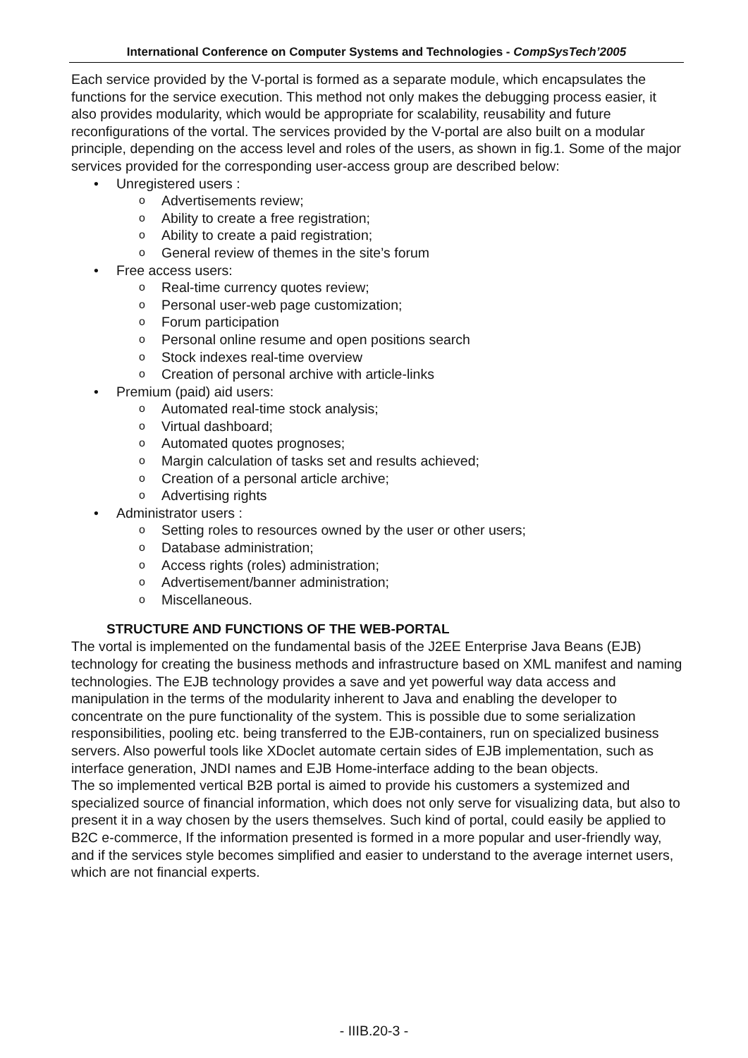International Conference on Computer Systems and Technologies - CompSysTech’2005
Each service provided by the V-portal is formed as a separate module, which encapsulates the functions for the service execution. This method not only makes the debugging process easier, it also provides modularity, which would be appropriate for scalability, reusability and future reconfigurations of the vortal. The services provided by the V-portal are also built on a modular principle, depending on the access level and roles of the users, as shown in fig.1. Some of the major services provided for the corresponding user-access group are described below:
Unregistered users :
Advertisements review;
Ability to create a free registration;
Ability to create a paid registration;
General review of themes in the site’s forum
Free access users:
Real-time currency quotes review;
Personal user-web page customization;
Forum participation
Personal online resume and open positions search
Stock indexes real-time overview
Creation of personal archive with article-links
Premium (paid) aid users:
Automated real-time stock analysis;
Virtual dashboard;
Automated quotes prognoses;
Margin calculation of tasks set and results achieved;
Creation of a personal article archive;
Advertising rights
Administrator users :
Setting roles to resources owned by the user or other users;
Database administration;
Access rights (roles) administration;
Advertisement/banner administration;
Miscellaneous.
STRUCTURE AND FUNCTIONS OF THE WEB-PORTAL
The vortal is implemented on the fundamental basis of the J2EE Enterprise Java Beans (EJB) technology for creating the business methods and infrastructure based on XML manifest and naming technologies. The EJB technology provides a save and yet powerful way data access and manipulation in the terms of the modularity inherent to Java and enabling the developer to concentrate on the pure functionality of the system. This is possible due to some serialization responsibilities, pooling etc. being transferred to the EJB-containers, run on specialized business servers. Also powerful tools like XDoclet automate certain sides of EJB implementation, such as interface generation, JNDI names and EJB Home-interface adding to the bean objects.
The so implemented vertical B2B portal is aimed to provide his customers a systemized and specialized source of financial information, which does not only serve for visualizing data, but also to present it in a way chosen by the users themselves. Such kind of portal, could easily be applied to B2C e-commerce, If the information presented is formed in a more popular and user-friendly way, and if the services style becomes simplified and easier to understand to the average internet users, which are not financial experts.
- IIIB.20-3 -